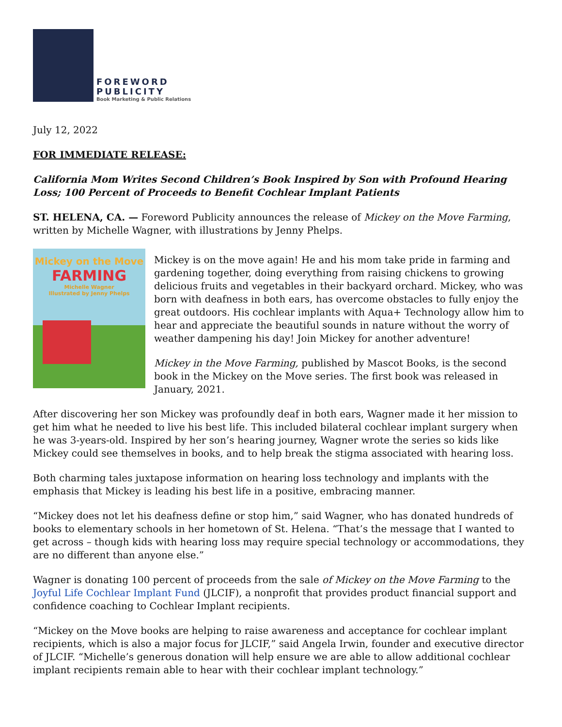FOREWORD
PUBLICITY
Book Marketing & Public Relations
July 12, 2022
FOR IMMEDIATE RELEASE:
California Mom Writes Second Children’s Book Inspired by Son with Profound Hearing Loss; 100 Percent of Proceeds to Benefit Cochlear Implant Patients
ST. HELENA, CA. — Foreword Publicity announces the release of Mickey on the Move Farming, written by Michelle Wagner, with illustrations by Jenny Phelps.
Mickey on the Move
FARMING
Michelle Wagner
Illustrated by Jenny Phelps
Mickey is on the move again! He and his mom take pride in farming and gardening together, doing everything from raising chickens to growing delicious fruits and vegetables in their backyard orchard. Mickey, who was born with deafness in both ears, has overcome obstacles to fully enjoy the great outdoors. His cochlear implants with Aqua+ Technology allow him to hear and appreciate the beautiful sounds in nature without the worry of weather dampening his day! Join Mickey for another adventure!
Mickey in the Move Farming, published by Mascot Books, is the second book in the Mickey on the Move series. The first book was released in January, 2021.
After discovering her son Mickey was profoundly deaf in both ears, Wagner made it her mission to get him what he needed to live his best life. This included bilateral cochlear implant surgery when he was 3-years-old. Inspired by her son’s hearing journey, Wagner wrote the series so kids like Mickey could see themselves in books, and to help break the stigma associated with hearing loss.
Both charming tales juxtapose information on hearing loss technology and implants with the emphasis that Mickey is leading his best life in a positive, embracing manner.
“Mickey does not let his deafness define or stop him,” said Wagner, who has donated hundreds of books to elementary schools in her hometown of St. Helena. “That’s the message that I wanted to get across – though kids with hearing loss may require special technology or accommodations, they are no different than anyone else.”
Wagner is donating 100 percent of proceeds from the sale of Mickey on the Move Farming to the Joyful Life Cochlear Implant Fund (JLCIF), a nonprofit that provides product financial support and confidence coaching to Cochlear Implant recipients.
“Mickey on the Move books are helping to raise awareness and acceptance for cochlear implant recipients, which is also a major focus for JLCIF,” said Angela Irwin, founder and executive director of JLCIF. “Michelle’s generous donation will help ensure we are able to allow additional cochlear implant recipients remain able to hear with their cochlear implant technology.”